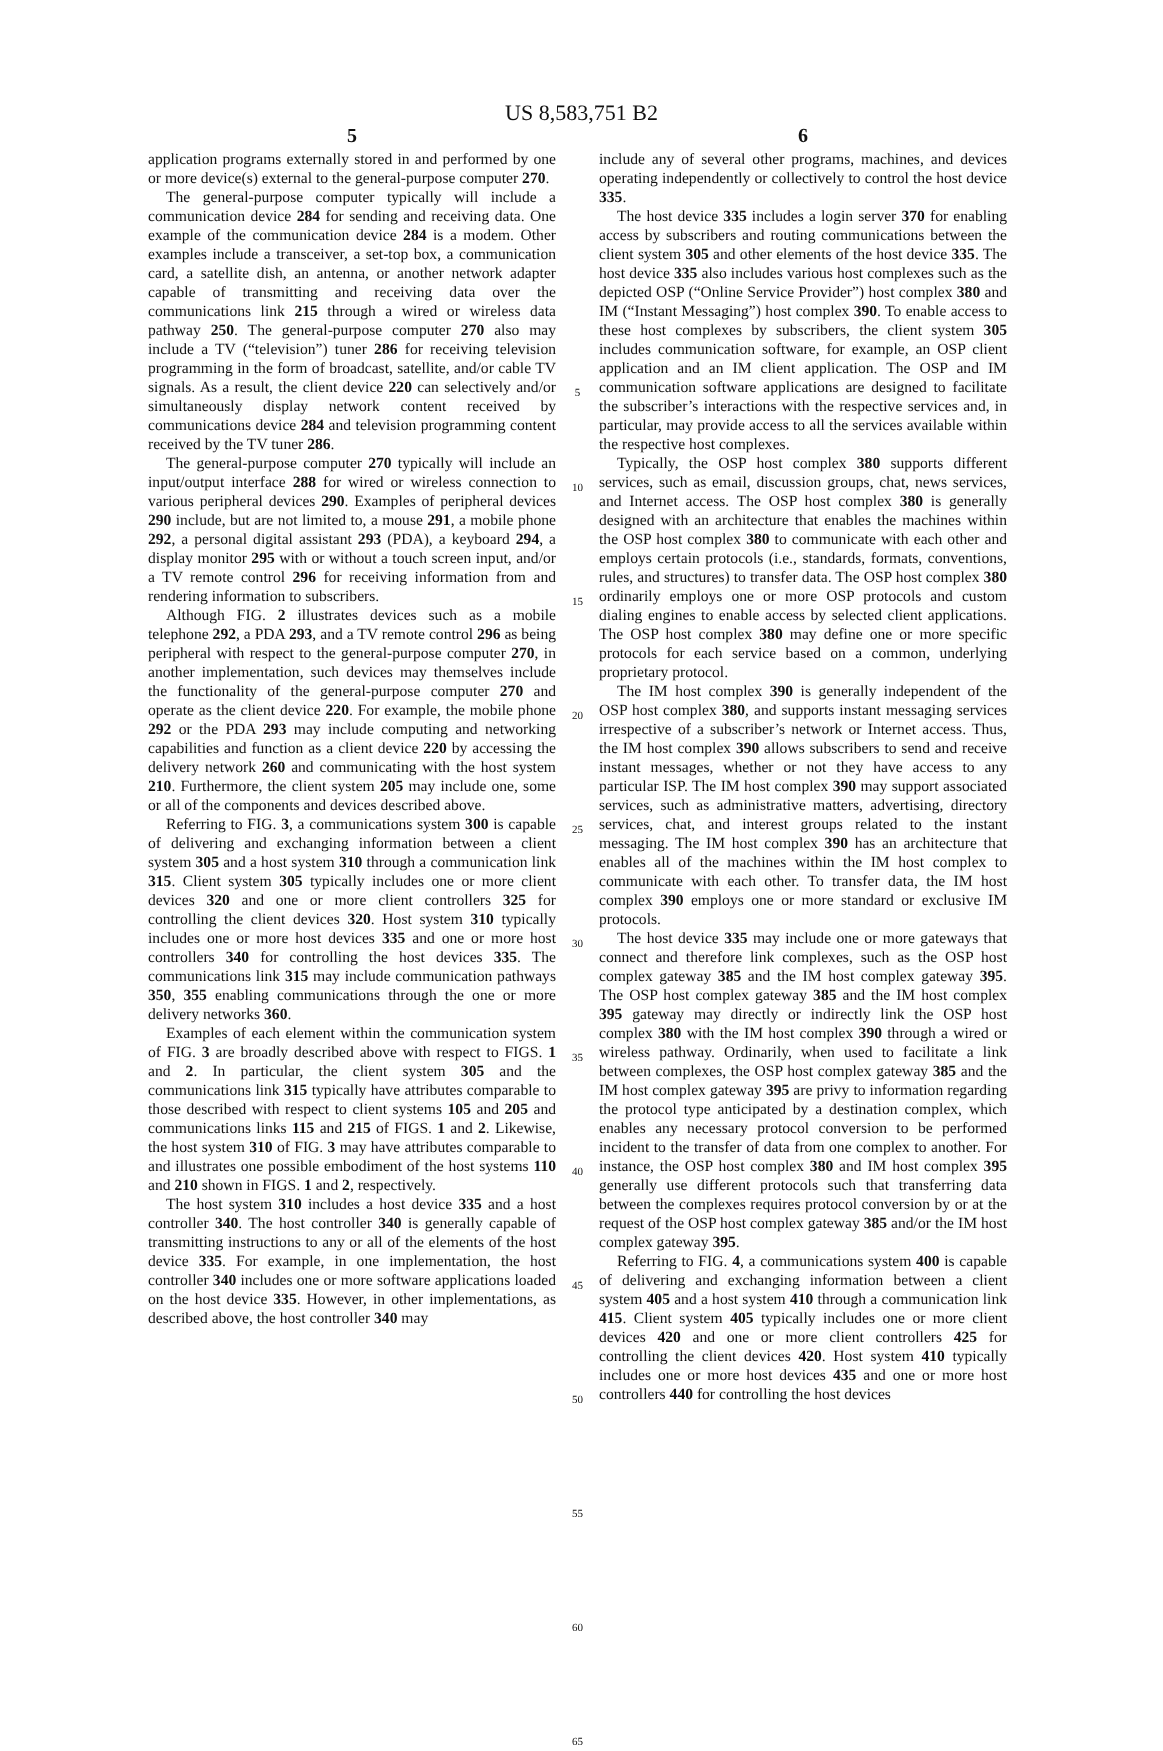US 8,583,751 B2
5
application programs externally stored in and performed by one or more device(s) external to the general-purpose computer 270.
The general-purpose computer typically will include a communication device 284 for sending and receiving data. One example of the communication device 284 is a modem. Other examples include a transceiver, a set-top box, a communication card, a satellite dish, an antenna, or another network adapter capable of transmitting and receiving data over the communications link 215 through a wired or wireless data pathway 250. The general-purpose computer 270 also may include a TV (“television”) tuner 286 for receiving television programming in the form of broadcast, satellite, and/or cable TV signals. As a result, the client device 220 can selectively and/or simultaneously display network content received by communications device 284 and television programming content received by the TV tuner 286.
The general-purpose computer 270 typically will include an input/output interface 288 for wired or wireless connection to various peripheral devices 290. Examples of peripheral devices 290 include, but are not limited to, a mouse 291, a mobile phone 292, a personal digital assistant 293 (PDA), a keyboard 294, a display monitor 295 with or without a touch screen input, and/or a TV remote control 296 for receiving information from and rendering information to subscribers.
Although FIG. 2 illustrates devices such as a mobile telephone 292, a PDA 293, and a TV remote control 296 as being peripheral with respect to the general-purpose computer 270, in another implementation, such devices may themselves include the functionality of the general-purpose computer 270 and operate as the client device 220. For example, the mobile phone 292 or the PDA 293 may include computing and networking capabilities and function as a client device 220 by accessing the delivery network 260 and communicating with the host system 210. Furthermore, the client system 205 may include one, some or all of the components and devices described above.
Referring to FIG. 3, a communications system 300 is capable of delivering and exchanging information between a client system 305 and a host system 310 through a communication link 315. Client system 305 typically includes one or more client devices 320 and one or more client controllers 325 for controlling the client devices 320. Host system 310 typically includes one or more host devices 335 and one or more host controllers 340 for controlling the host devices 335. The communications link 315 may include communication pathways 350, 355 enabling communications through the one or more delivery networks 360.
Examples of each element within the communication system of FIG. 3 are broadly described above with respect to FIGS. 1 and 2. In particular, the client system 305 and the communications link 315 typically have attributes comparable to those described with respect to client systems 105 and 205 and communications links 115 and 215 of FIGS. 1 and 2. Likewise, the host system 310 of FIG. 3 may have attributes comparable to and illustrates one possible embodiment of the host systems 110 and 210 shown in FIGS. 1 and 2, respectively.
The host system 310 includes a host device 335 and a host controller 340. The host controller 340 is generally capable of transmitting instructions to any or all of the elements of the host device 335. For example, in one implementation, the host controller 340 includes one or more software applications loaded on the host device 335. However, in other implementations, as described above, the host controller 340 may
5
10
15
20
25
30
35
40
45
50
55
60
65
6
include any of several other programs, machines, and devices operating independently or collectively to control the host device 335.
The host device 335 includes a login server 370 for enabling access by subscribers and routing communications between the client system 305 and other elements of the host device 335. The host device 335 also includes various host complexes such as the depicted OSP (“Online Service Provider”) host complex 380 and IM (“Instant Messaging”) host complex 390. To enable access to these host complexes by subscribers, the client system 305 includes communication software, for example, an OSP client application and an IM client application. The OSP and IM communication software applications are designed to facilitate the subscriber’s interactions with the respective services and, in particular, may provide access to all the services available within the respective host complexes.
Typically, the OSP host complex 380 supports different services, such as email, discussion groups, chat, news services, and Internet access. The OSP host complex 380 is generally designed with an architecture that enables the machines within the OSP host complex 380 to communicate with each other and employs certain protocols (i.e., standards, formats, conventions, rules, and structures) to transfer data. The OSP host complex 380 ordinarily employs one or more OSP protocols and custom dialing engines to enable access by selected client applications. The OSP host complex 380 may define one or more specific protocols for each service based on a common, underlying proprietary protocol.
The IM host complex 390 is generally independent of the OSP host complex 380, and supports instant messaging services irrespective of a subscriber’s network or Internet access. Thus, the IM host complex 390 allows subscribers to send and receive instant messages, whether or not they have access to any particular ISP. The IM host complex 390 may support associated services, such as administrative matters, advertising, directory services, chat, and interest groups related to the instant messaging. The IM host complex 390 has an architecture that enables all of the machines within the IM host complex to communicate with each other. To transfer data, the IM host complex 390 employs one or more standard or exclusive IM protocols.
The host device 335 may include one or more gateways that connect and therefore link complexes, such as the OSP host complex gateway 385 and the IM host complex gateway 395. The OSP host complex gateway 385 and the IM host complex 395 gateway may directly or indirectly link the OSP host complex 380 with the IM host complex 390 through a wired or wireless pathway. Ordinarily, when used to facilitate a link between complexes, the OSP host complex gateway 385 and the IM host complex gateway 395 are privy to information regarding the protocol type anticipated by a destination complex, which enables any necessary protocol conversion to be performed incident to the transfer of data from one complex to another. For instance, the OSP host complex 380 and IM host complex 395 generally use different protocols such that transferring data between the complexes requires protocol conversion by or at the request of the OSP host complex gateway 385 and/or the IM host complex gateway 395.
Referring to FIG. 4, a communications system 400 is capable of delivering and exchanging information between a client system 405 and a host system 410 through a communication link 415. Client system 405 typically includes one or more client devices 420 and one or more client controllers 425 for controlling the client devices 420. Host system 410 typically includes one or more host devices 435 and one or more host controllers 440 for controlling the host devices